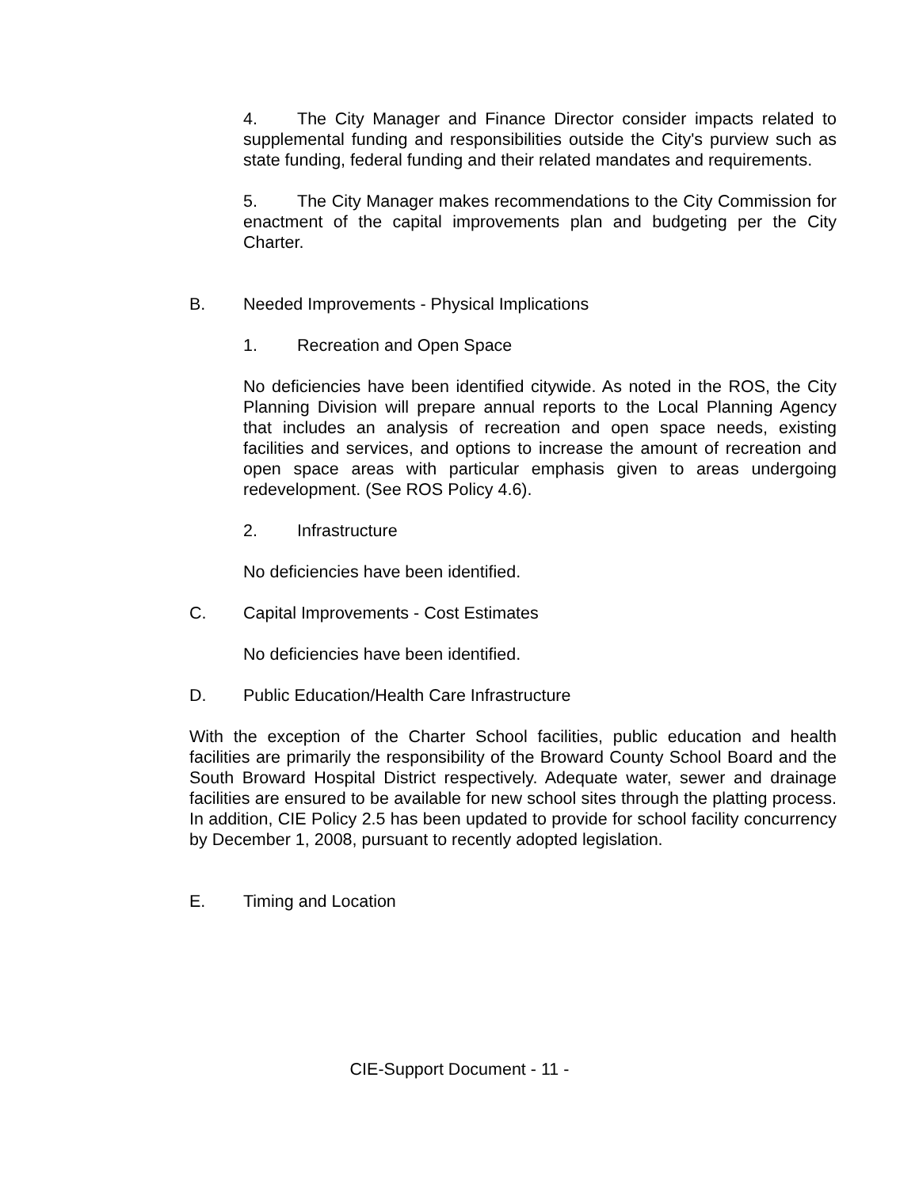4. The City Manager and Finance Director consider impacts related to supplemental funding and responsibilities outside the City's purview such as state funding, federal funding and their related mandates and requirements.
5. The City Manager makes recommendations to the City Commission for enactment of the capital improvements plan and budgeting per the City Charter.
B. Needed Improvements - Physical Implications
1. Recreation and Open Space
No deficiencies have been identified citywide. As noted in the ROS, the City Planning Division will prepare annual reports to the Local Planning Agency that includes an analysis of recreation and open space needs, existing facilities and services, and options to increase the amount of recreation and open space areas with particular emphasis given to areas undergoing redevelopment. (See ROS Policy 4.6).
2. Infrastructure
No deficiencies have been identified.
C. Capital Improvements - Cost Estimates
No deficiencies have been identified.
D. Public Education/Health Care Infrastructure
With the exception of the Charter School facilities, public education and health facilities are primarily the responsibility of the Broward County School Board and the South Broward Hospital District respectively. Adequate water, sewer and drainage facilities are ensured to be available for new school sites through the platting process. In addition, CIE Policy 2.5 has been updated to provide for school facility concurrency by December 1, 2008, pursuant to recently adopted legislation.
E. Timing and Location
CIE-Support Document - 11 -